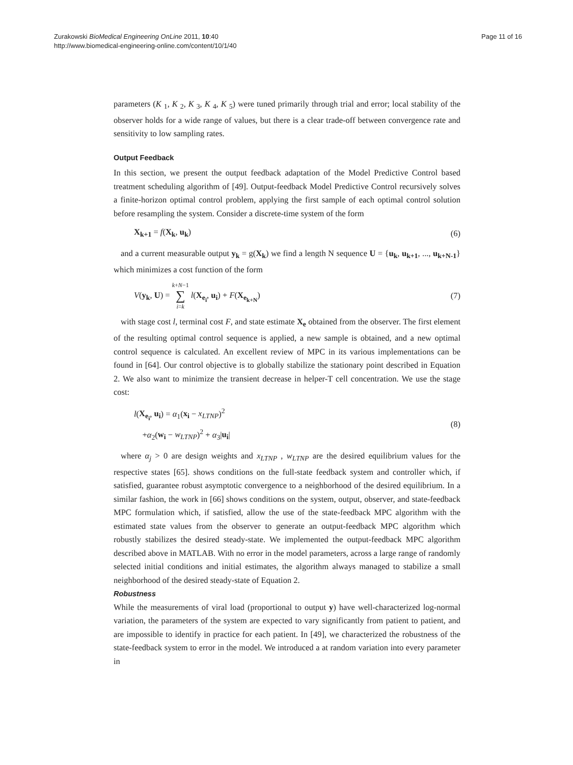Zurakowski BioMedical Engineering OnLine 2011, 10:40
http://www.biomedical-engineering-online.com/content/10/1/40
Page 11 of 16
parameters (K <sub>1</sub>, K <sub>2</sub>, K <sub>3</sub>, K <sub>4</sub>, K <sub>5</sub>) were tuned primarily through trial and error; local stability of the observer holds for a wide range of values, but there is a clear trade-off between convergence rate and sensitivity to low sampling rates.
Output Feedback
In this section, we present the output feedback adaptation of the Model Predictive Control based treatment scheduling algorithm of [49]. Output-feedback Model Predictive Control recursively solves a finite-horizon optimal control problem, applying the first sample of each optimal control solution before resampling the system. Consider a discrete-time system of the form
X<sub>k+1</sub> = f(X<sub>k</sub>, u<sub>k</sub>) (6)
and a current measurable output y<sub>k</sub> = g(X<sub>k</sub>) we find a length N sequence U = {u<sub>k</sub>, u<sub>k+1</sub>, ..., u<sub>k+N-1</sub>} which minimizes a cost function of the form
V(y<sub>k</sub>, U) = k+N−1
∑
i=k l(X<sub>e<sub>i</sub></sub>, u<sub>i</sub>) + F(X<sub>e<sub>k+N</sub></sub>) (7)
with stage cost l, terminal cost F, and state estimate X<sub>e</sub> obtained from the observer. The first element of the resulting optimal control sequence is applied, a new sample is obtained, and a new optimal control sequence is calculated. An excellent review of MPC in its various implementations can be found in [64]. Our control objective is to globally stabilize the stationary point described in Equation 2. We also want to minimize the transient decrease in helper-T cell concentration. We use the stage cost:
l(X<sub>e<sub>i</sub></sub>, u<sub>i</sub>) = α<sub>1</sub>(x<sub>i</sub> − x<sub>LTNP</sub>)<sup>2</sup>
+α<sub>2</sub>(w<sub>i</sub> − w<sub>LTNP</sub>)<sup>2</sup> + α<sub>3</sub>|u<sub>i</sub>| (8)
where α<sub>j</sub> > 0 are design weights and x<sub>LTNP</sub> , w<sub>LTNP</sub> are the desired equilibrium values for the respective states [65]. shows conditions on the full-state feedback system and controller which, if satisfied, guarantee robust asymptotic convergence to a neighborhood of the desired equilibrium. In a similar fashion, the work in [66] shows conditions on the system, output, observer, and state-feedback MPC formulation which, if satisfied, allow the use of the state-feedback MPC algorithm with the estimated state values from the observer to generate an output-feedback MPC algorithm which robustly stabilizes the desired steady-state. We implemented the output-feedback MPC algorithm described above in MATLAB. With no error in the model parameters, across a large range of randomly selected initial conditions and initial estimates, the algorithm always managed to stabilize a small neighborhood of the desired steady-state of Equation 2.
Robustness
While the measurements of viral load (proportional to output y) have well-characterized log-normal variation, the parameters of the system are expected to vary significantly from patient to patient, and are impossible to identify in practice for each patient. In [49], we characterized the robustness of the state-feedback system to error in the model. We introduced a at random variation into every parameter in